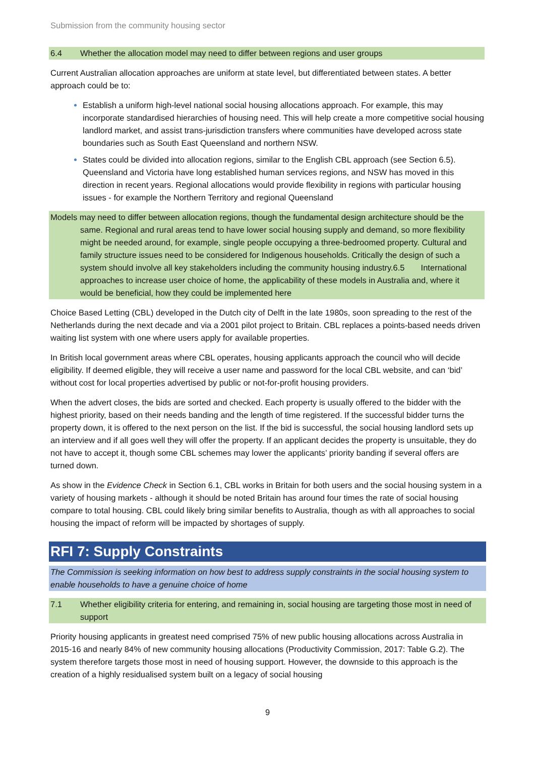Submission from the community housing sector
6.4 Whether the allocation model may need to differ between regions and user groups
Current Australian allocation approaches are uniform at state level, but differentiated between states. A better approach could be to:
Establish a uniform high-level national social housing allocations approach. For example, this may incorporate standardised hierarchies of housing need. This will help create a more competitive social housing landlord market, and assist trans-jurisdiction transfers where communities have developed across state boundaries such as South East Queensland and northern NSW.
States could be divided into allocation regions, similar to the English CBL approach (see Section 6.5). Queensland and Victoria have long established human services regions, and NSW has moved in this direction in recent years. Regional allocations would provide flexibility in regions with particular housing issues - for example the Northern Territory and regional Queensland
Models may need to differ between allocation regions, though the fundamental design architecture should be the same. Regional and rural areas tend to have lower social housing supply and demand, so more flexibility might be needed around, for example, single people occupying a three-bedroomed property. Cultural and family structure issues need to be considered for Indigenous households. Critically the design of such a system should involve all key stakeholders including the community housing industry.6.5 International approaches to increase user choice of home, the applicability of these models in Australia and, where it would be beneficial, how they could be implemented here
Choice Based Letting (CBL) developed in the Dutch city of Delft in the late 1980s, soon spreading to the rest of the Netherlands during the next decade and via a 2001 pilot project to Britain. CBL replaces a points-based needs driven waiting list system with one where users apply for available properties.
In British local government areas where CBL operates, housing applicants approach the council who will decide eligibility. If deemed eligible, they will receive a user name and password for the local CBL website, and can ‘bid’ without cost for local properties advertised by public or not-for-profit housing providers.
When the advert closes, the bids are sorted and checked. Each property is usually offered to the bidder with the highest priority, based on their needs banding and the length of time registered. If the successful bidder turns the property down, it is offered to the next person on the list. If the bid is successful, the social housing landlord sets up an interview and if all goes well they will offer the property. If an applicant decides the property is unsuitable, they do not have to accept it, though some CBL schemes may lower the applicants’ priority banding if several offers are turned down.
As show in the Evidence Check in Section 6.1, CBL works in Britain for both users and the social housing system in a variety of housing markets - although it should be noted Britain has around four times the rate of social housing compare to total housing. CBL could likely bring similar benefits to Australia, though as with all approaches to social housing the impact of reform will be impacted by shortages of supply.
RFI 7: Supply Constraints
The Commission is seeking information on how best to address supply constraints in the social housing system to enable households to have a genuine choice of home
7.1 Whether eligibility criteria for entering, and remaining in, social housing are targeting those most in need of support
Priority housing applicants in greatest need comprised 75% of new public housing allocations across Australia in 2015-16 and nearly 84% of new community housing allocations (Productivity Commission, 2017: Table G.2). The system therefore targets those most in need of housing support. However, the downside to this approach is the creation of a highly residualised system built on a legacy of social housing
9